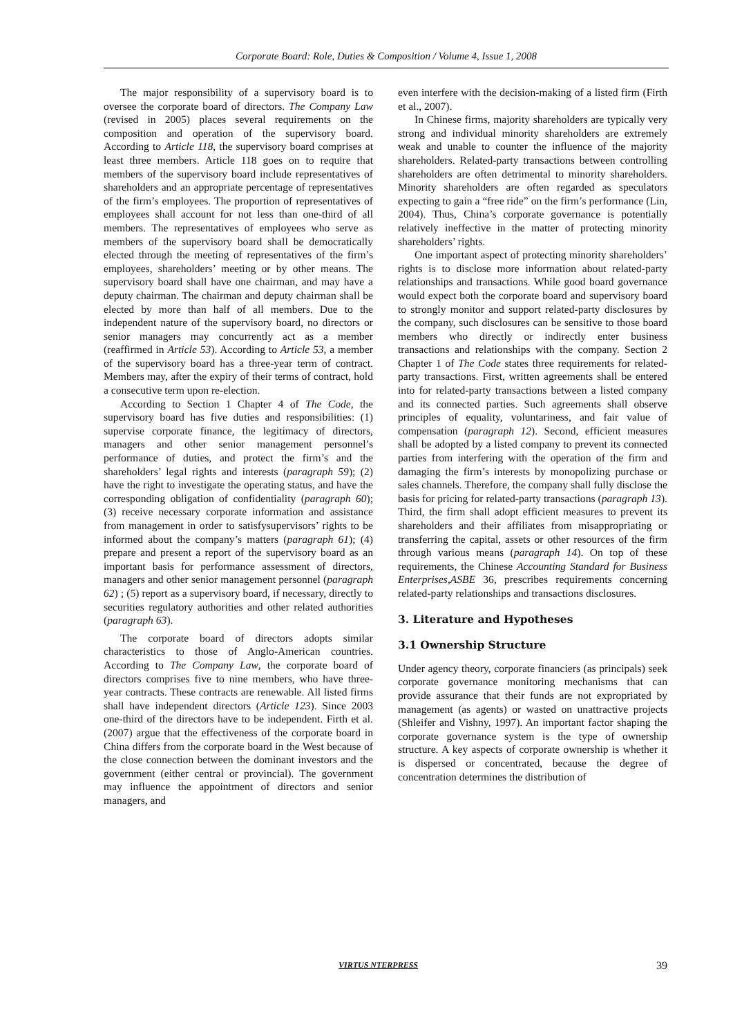Corporate Board: Role, Duties & Composition / Volume 4, Issue 1, 2008
The major responsibility of a supervisory board is to oversee the corporate board of directors. The Company Law (revised in 2005) places several requirements on the composition and operation of the supervisory board. According to Article 118, the supervisory board comprises at least three members. Article 118 goes on to require that members of the supervisory board include representatives of shareholders and an appropriate percentage of representatives of the firm’s employees. The proportion of representatives of employees shall account for not less than one-third of all members. The representatives of employees who serve as members of the supervisory board shall be democratically elected through the meeting of representatives of the firm’s employees, shareholders’ meeting or by other means. The supervisory board shall have one chairman, and may have a deputy chairman. The chairman and deputy chairman shall be elected by more than half of all members. Due to the independent nature of the supervisory board, no directors or senior managers may concurrently act as a member (reaffirmed in Article 53). According to Article 53, a member of the supervisory board has a three-year term of contract. Members may, after the expiry of their terms of contract, hold a consecutive term upon re-election.
According to Section 1 Chapter 4 of The Code, the supervisory board has five duties and responsibilities: (1) supervise corporate finance, the legitimacy of directors, managers and other senior management personnel’s performance of duties, and protect the firm’s and the shareholders’ legal rights and interests (paragraph 59); (2) have the right to investigate the operating status, and have the corresponding obligation of confidentiality (paragraph 60); (3) receive necessary corporate information and assistance from management in order to satisfysupervisors’ rights to be informed about the company’s matters (paragraph 61); (4) prepare and present a report of the supervisory board as an important basis for performance assessment of directors, managers and other senior management personnel (paragraph 62) ; (5) report as a supervisory board, if necessary, directly to securities regulatory authorities and other related authorities (paragraph 63).
The corporate board of directors adopts similar characteristics to those of Anglo-American countries. According to The Company Law, the corporate board of directors comprises five to nine members, who have three-year contracts. These contracts are renewable. All listed firms shall have independent directors (Article 123). Since 2003 one-third of the directors have to be independent. Firth et al. (2007) argue that the effectiveness of the corporate board in China differs from the corporate board in the West because of the close connection between the dominant investors and the government (either central or provincial). The government may influence the appointment of directors and senior managers, and
even interfere with the decision-making of a listed firm (Firth et al., 2007).
In Chinese firms, majority shareholders are typically very strong and individual minority shareholders are extremely weak and unable to counter the influence of the majority shareholders. Related-party transactions between controlling shareholders are often detrimental to minority shareholders. Minority shareholders are often regarded as speculators expecting to gain a “free ride” on the firm’s performance (Lin, 2004). Thus, China’s corporate governance is potentially relatively ineffective in the matter of protecting minority shareholders’ rights.
One important aspect of protecting minority shareholders’ rights is to disclose more information about related-party relationships and transactions. While good board governance would expect both the corporate board and supervisory board to strongly monitor and support related-party disclosures by the company, such disclosures can be sensitive to those board members who directly or indirectly enter business transactions and relationships with the company. Section 2 Chapter 1 of The Code states three requirements for related-party transactions. First, written agreements shall be entered into for related-party transactions between a listed company and its connected parties. Such agreements shall observe principles of equality, voluntariness, and fair value of compensation (paragraph 12). Second, efficient measures shall be adopted by a listed company to prevent its connected parties from interfering with the operation of the firm and damaging the firm’s interests by monopolizing purchase or sales channels. Therefore, the company shall fully disclose the basis for pricing for related-party transactions (paragraph 13). Third, the firm shall adopt efficient measures to prevent its shareholders and their affiliates from misappropriating or transferring the capital, assets or other resources of the firm through various means (paragraph 14). On top of these requirements, the Chinese Accounting Standard for Business Enterprises,ASBE 36, prescribes requirements concerning related-party relationships and transactions disclosures.
3. Literature and Hypotheses
3.1 Ownership Structure
Under agency theory, corporate financiers (as principals) seek corporate governance monitoring mechanisms that can provide assurance that their funds are not expropriated by management (as agents) or wasted on unattractive projects (Shleifer and Vishny, 1997). An important factor shaping the corporate governance system is the type of ownership structure. A key aspects of corporate ownership is whether it is dispersed or concentrated, because the degree of concentration determines the distribution of
VIRTUS NTERPRESS 39